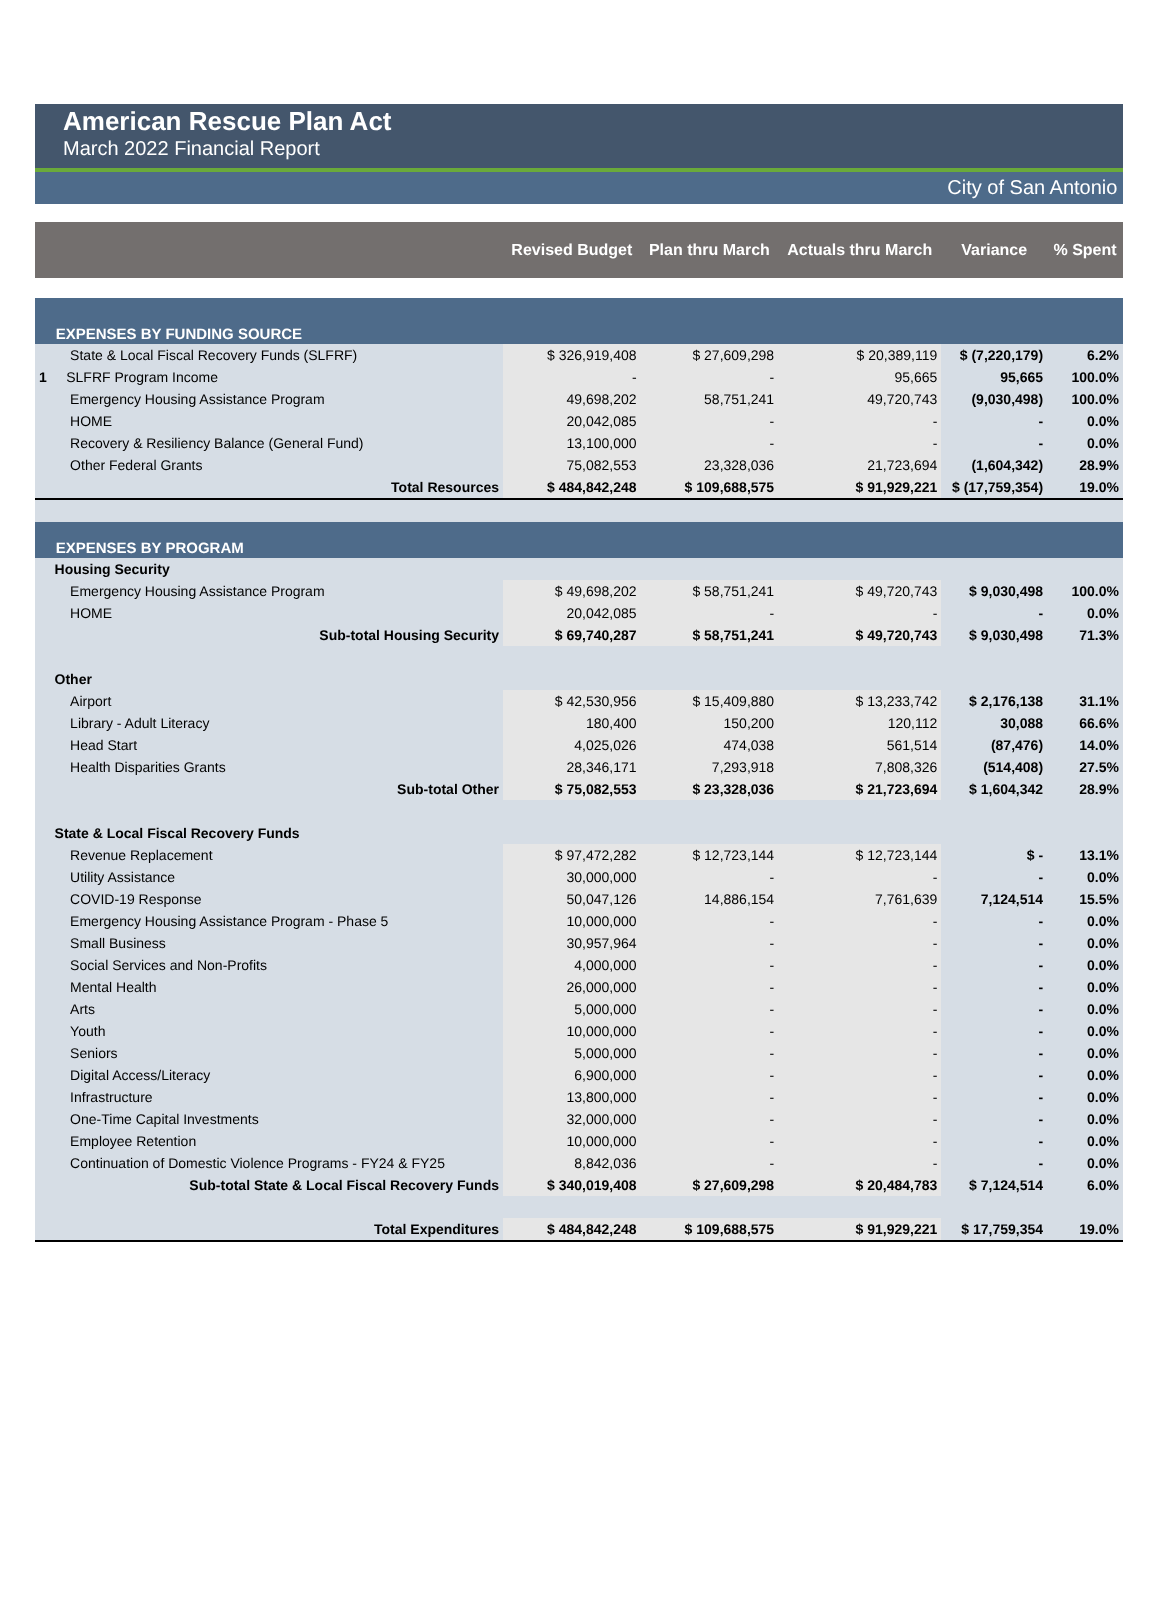American Rescue Plan Act
March 2022 Financial Report
City of San Antonio
| | Revised Budget | Plan thru March | Actuals thru March | Variance | % Spent |
| --- | --- | --- | --- | --- | --- |
| EXPENSES BY FUNDING SOURCE | | | | | |
| State & Local Fiscal Recovery Funds (SLFRF) | $ 326,919,408 | $ 27,609,298 | $ 20,389,119 | $ (7,220,179) | 6.2% |
| 1 SLFRF Program Income | - | - | 95,665 | 95,665 | 100.0% |
| Emergency Housing Assistance Program | 49,698,202 | 58,751,241 | 49,720,743 | (9,030,498) | 100.0% |
| HOME | 20,042,085 | - | - | - | 0.0% |
| Recovery & Resiliency Balance (General Fund) | 13,100,000 | - | - | - | 0.0% |
| Other Federal Grants | 75,082,553 | 23,328,036 | 21,723,694 | (1,604,342) | 28.9% |
| Total Resources | $ 484,842,248 | $ 109,688,575 | $ 91,929,221 | $ (17,759,354) | 19.0% |
| EXPENSES BY PROGRAM | | | | | |
| Housing Security | | | | | |
| Emergency Housing Assistance Program | $ 49,698,202 | $ 58,751,241 | $ 49,720,743 | $ 9,030,498 | 100.0% |
| HOME | 20,042,085 | - | - | - | 0.0% |
| Sub-total Housing Security | $ 69,740,287 | $ 58,751,241 | $ 49,720,743 | $ 9,030,498 | 71.3% |
| Other | | | | | |
| Airport | $ 42,530,956 | $ 15,409,880 | $ 13,233,742 | $ 2,176,138 | 31.1% |
| Library - Adult Literacy | 180,400 | 150,200 | 120,112 | 30,088 | 66.6% |
| Head Start | 4,025,026 | 474,038 | 561,514 | (87,476) | 14.0% |
| Health Disparities Grants | 28,346,171 | 7,293,918 | 7,808,326 | (514,408) | 27.5% |
| Sub-total Other | $ 75,082,553 | $ 23,328,036 | $ 21,723,694 | $ 1,604,342 | 28.9% |
| State & Local Fiscal Recovery Funds | | | | | |
| Revenue Replacement | $ 97,472,282 | $ 12,723,144 | $ 12,723,144 | $ - | 13.1% |
| Utility Assistance | 30,000,000 | - | - | - | 0.0% |
| COVID-19 Response | 50,047,126 | 14,886,154 | 7,761,639 | 7,124,514 | 15.5% |
| Emergency Housing Assistance Program - Phase 5 | 10,000,000 | - | - | - | 0.0% |
| Small Business | 30,957,964 | - | - | - | 0.0% |
| Social Services and Non-Profits | 4,000,000 | - | - | - | 0.0% |
| Mental Health | 26,000,000 | - | - | - | 0.0% |
| Arts | 5,000,000 | - | - | - | 0.0% |
| Youth | 10,000,000 | - | - | - | 0.0% |
| Seniors | 5,000,000 | - | - | - | 0.0% |
| Digital Access/Literacy | 6,900,000 | - | - | - | 0.0% |
| Infrastructure | 13,800,000 | - | - | - | 0.0% |
| One-Time Capital Investments | 32,000,000 | - | - | - | 0.0% |
| Employee Retention | 10,000,000 | - | - | - | 0.0% |
| Continuation of Domestic Violence Programs - FY24 & FY25 | 8,842,036 | - | - | - | 0.0% |
| Sub-total State & Local Fiscal Recovery Funds | $ 340,019,408 | $ 27,609,298 | $ 20,484,783 | $ 7,124,514 | 6.0% |
| Total Expenditures | $ 484,842,248 | $ 109,688,575 | $ 91,929,221 | $ 17,759,354 | 19.0% |